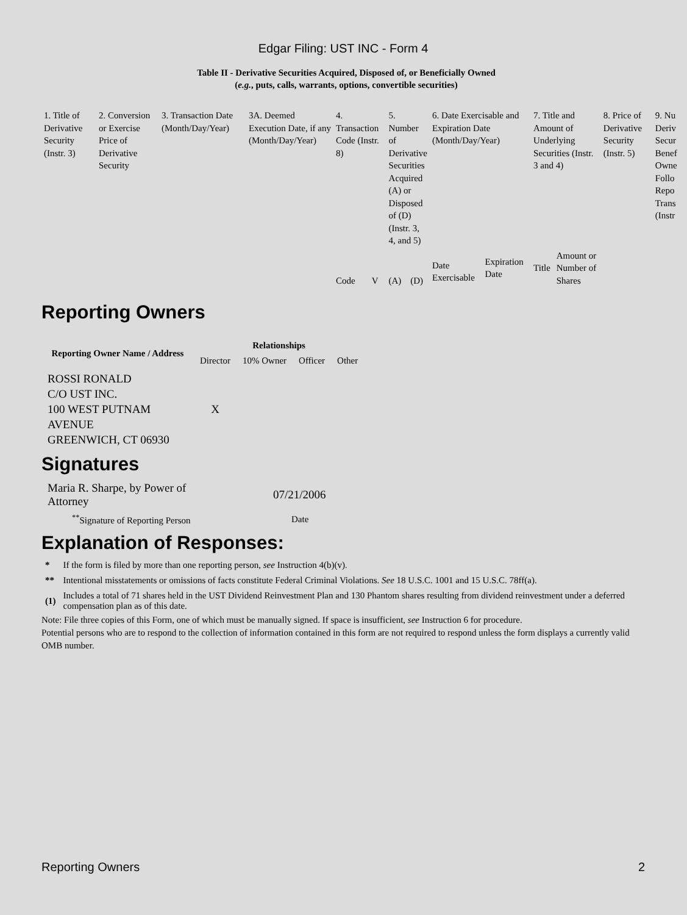Edgar Filing: UST INC - Form 4
Table II - Derivative Securities Acquired, Disposed of, or Beneficially Owned
(e.g., puts, calls, warrants, options, convertible securities)
| 1. Title of Derivative Security (Instr. 3) | 2. Conversion or Exercise Price of Derivative Security | 3. Transaction Date (Month/Day/Year) | 3A. Deemed Execution Date, if any (Month/Day/Year) | 4. Transaction Code (Instr. 8) | | 5. Number of Derivative Securities Acquired (A) or Disposed of (D) (Instr. 3, 4, and 5) | | 6. Date Exercisable and Expiration Date (Month/Day/Year) | | 7. Title and Amount of Underlying Securities (Instr. 3 and 4) | | 8. Price of Derivative Security (Instr. 5) | 9. Nu Deriv Secur Benef Owne Follo Repo Trans (Instr |
| | | | | Code | V | (A) | (D) | Date Exercisable | Expiration Date | Title | Amount or Number of Shares | | |
Reporting Owners
| Reporting Owner Name / Address | Relationships | | | |
| --- | --- | --- | --- | --- |
| | Director | 10% Owner | Officer | Other |
| ROSSI RONALD C/O UST INC. 100 WEST PUTNAM AVENUE GREENWICH, CT 06930 | X | | | |
Signatures
| Maria R. Sharpe, by Power of Attorney | 07/21/2006 |
| <sup>**</sup> Signature of Reporting Person | Date |
Explanation of Responses:
| * | If the form is filed by more than one reporting person, see Instruction 4(b)(v). |
| ** | Intentional misstatements or omissions of facts constitute Federal Criminal Violations. See 18 U.S.C. 1001 and 15 U.S.C. 78ff(a). |
| (1) | Includes a total of 71 shares held in the UST Dividend Reinvestment Plan and 130 Phantom shares resulting from dividend reinvestment under a deferred compensation plan as of this date. |
Note: File three copies of this Form, one of which must be manually signed. If space is insufficient, see Instruction 6 for procedure.
Potential persons who are to respond to the collection of information contained in this form are not required to respond unless the form displays a currently valid OMB number.
Reporting Owners 2